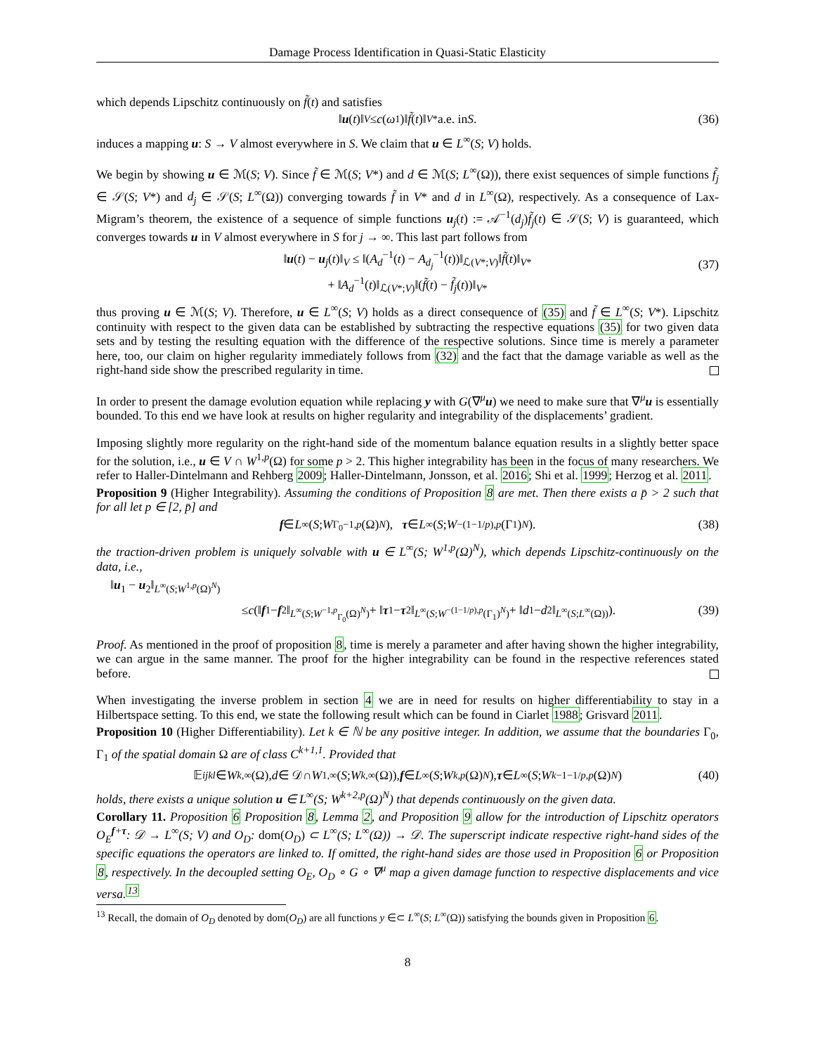Damage Process Identification in Quasi-Static Elasticity
which depends Lipschitz continuously on f̃(t) and satisfies
‖ u (t)‖<sub>V</sub> ≤ c (ω<sub>1</sub>)‖ f̃ (t)‖<sub>V*</sub> a.e. in S. (36)
induces a mapping u: S → V almost everywhere in S. We claim that u ∈ L<sup>∞</sup>(S; V) holds.
We begin by showing u ∈ ℳ(S; V). Since f̃ ∈ ℳ(S; V*) and d ∈ ℳ(S; L<sup>∞</sup>(Ω)), there exist sequences of simple functions f̃<sub>j</sub> ∈ 𝒮(S; V*) and d<sub>j</sub> ∈ 𝒮(S; L<sup>∞</sup>(Ω)) converging towards f̃ in V* and d in L<sup>∞</sup>(Ω), respectively. As a consequence of Lax-Migram’s theorem, the existence of a sequence of simple functions u<sub>j</sub>(t) := 𝒜<sup>−1</sup>(d<sub>j</sub>)f̃<sub>j</sub>(t) ∈ 𝒮(S; V) is guaranteed, which converges towards u in V almost everywhere in S for j → ∞. This last part follows from
‖u(t) − u<sub>j</sub>(t)‖<sub>V</sub> ≤ ‖(A<sub>d</sub><sup>−1</sup>(t) − A<sub>d<sub>j</sub></sub><sup>−1</sup>(t))‖<sub>ℒ(V*;V)</sub>‖f̃(t)‖<sub>V*</sub>
+ ‖A<sub>d</sub><sup>−1</sup>(t)‖<sub>ℒ(V*;V)</sub>‖(f̃(t) − f̃<sub>j</sub>(t))‖<sub>V*</sub>
(37)
thus proving u ∈ ℳ(S; V). Therefore, u ∈ L<sup>∞</sup>(S; V) holds as a direct consequence of (35) and f̃ ∈ L<sup>∞</sup>(S; V*). Lipschitz continuity with respect to the given data can be established by subtracting the respective equations (35) for two given data sets and by testing the resulting equation with the difference of the respective solutions. Since time is merely a parameter here, too, our claim on higher regularity immediately follows from (32) and the fact that the damage variable as well as the right-hand side show the prescribed regularity in time.
In order to present the damage evolution equation while replacing y with G(∇<sup>μ</sup>u) we need to make sure that ∇<sup>μ</sup>u is essentially bounded. To this end we have look at results on higher regularity and integrability of the displacements’ gradient.
Imposing slightly more regularity on the right-hand side of the momentum balance equation results in a slightly better space for the solution, i.e., u ∈ V ∩ W<sup>1,p</sup>(Ω) for some p > 2. This higher integrability has been in the focus of many researchers. We refer to Haller-Dintelmann and Rehberg 2009; Haller-Dintelmann, Jonsson, et al. 2016; Shi et al. 1999; Herzog et al. 2011.
Proposition 9 (Higher Integrability). Assuming the conditions of Proposition 8 are met. Then there exists a p̄ > 2 such that for all let p ∈ [2, p̄] and
f ∈ L<sup>∞</sup>(S; W<sub>Γ<sub>0</sub></sub><sup>−1,p</sup> (Ω)<sup>N</sup>), τ ∈ L<sup>∞</sup>(S; W<sup>−(1−1/p),p</sup> (Γ<sub>1</sub>)<sup>N</sup>). (38)
the traction-driven problem is uniquely solvable with u ∈ L<sup>∞</sup>(S; W<sup>1,p</sup>(Ω)<sup>N</sup>), which depends Lipschitz-continuously on the data, i.e.,
‖u<sub>1</sub> − u<sub>2</sub>‖<sub>L<sup>∞</sup>(S;W<sup>1,p</sup>(Ω)<sup>N</sup>)</sub>
≤ c (‖ f<sub>1</sub> − f<sub>2</sub>‖<sub>L<sup>∞</sup>(S;W<sup>−1,p</sup><sub>Γ<sub>0</sub></sub>(Ω)<sup>N</sup>)</sub> + ‖ τ<sub>1</sub> − τ<sub>2</sub>‖<sub>L<sup>∞</sup>(S;W<sup>−(1−1/p),p</sup>(Γ<sub>1</sub>)<sup>N</sup>)</sub> + ‖ d<sub>1</sub> − d<sub>2</sub>‖<sub>L<sup>∞</sup>(S;L<sup>∞</sup>(Ω))</sub>). (39)
Proof. As mentioned in the proof of proposition 8, time is merely a parameter and after having shown the higher integrability, we can argue in the same manner. The proof for the higher integrability can be found in the respective references stated before.
When investigating the inverse problem in section 4 we are in need for results on higher differentiability to stay in a Hilbertspace setting. To this end, we state the following result which can be found in Ciarlet 1988; Grisvard 2011.
Proposition 10 (Higher Differentiability). Let k ∈ ℕ be any positive integer. In addition, we assume that the boundaries Γ<sub>0</sub>, Γ<sub>1</sub> of the spatial domain Ω are of class C<sup>k+1,1</sup>. Provided that
𝔼<sub>ijkl</sub> ∈ W<sup>k,∞</sup>(Ω), d ∈ 𝒟∩ W<sup>1,∞</sup>(S; W<sup>k,∞</sup>(Ω)), f ∈ L<sup>∞</sup>(S; W<sup>k,p</sup> (Ω)<sup>N</sup>), τ ∈ L<sup>∞</sup>(S; W<sup>k−1−1/p,p</sup> (Ω)<sup>N</sup>) (40)
holds, there exists a unique solution u ∈ L<sup>∞</sup>(S; W<sup>k+2,p</sup>(Ω)<sup>N</sup>) that depends continuously on the given data.
Corollary 11. Proposition 6 Proposition 8, Lemma 2, and Proposition 9 allow for the introduction of Lipschitz operators O<sub>E</sub><sup>f+τ</sup>: 𝒟 → L<sup>∞</sup>(S; V) and O<sub>D</sub>: dom(O<sub>D</sub>) ⊂ L<sup>∞</sup>(S; L<sup>∞</sup>(Ω)) → 𝒟. The superscript indicate respective right-hand sides of the specific equations the operators are linked to. If omitted, the right-hand sides are those used in Proposition 6 or Proposition 8, respectively. In the decoupled setting O<sub>E</sub>, O<sub>D</sub> ∘ G ∘ ∇<sup>μ</sup> map a given damage function to respective displacements and vice versa.<sup>13</sup>
<sup>13</sup> Recall, the domain of O<sub>D</sub> denoted by dom(O<sub>D</sub>) are all functions y ∈⊂ L<sup>∞</sup>(S; L<sup>∞</sup>(Ω)) satisfying the bounds given in Proposition 6.
8